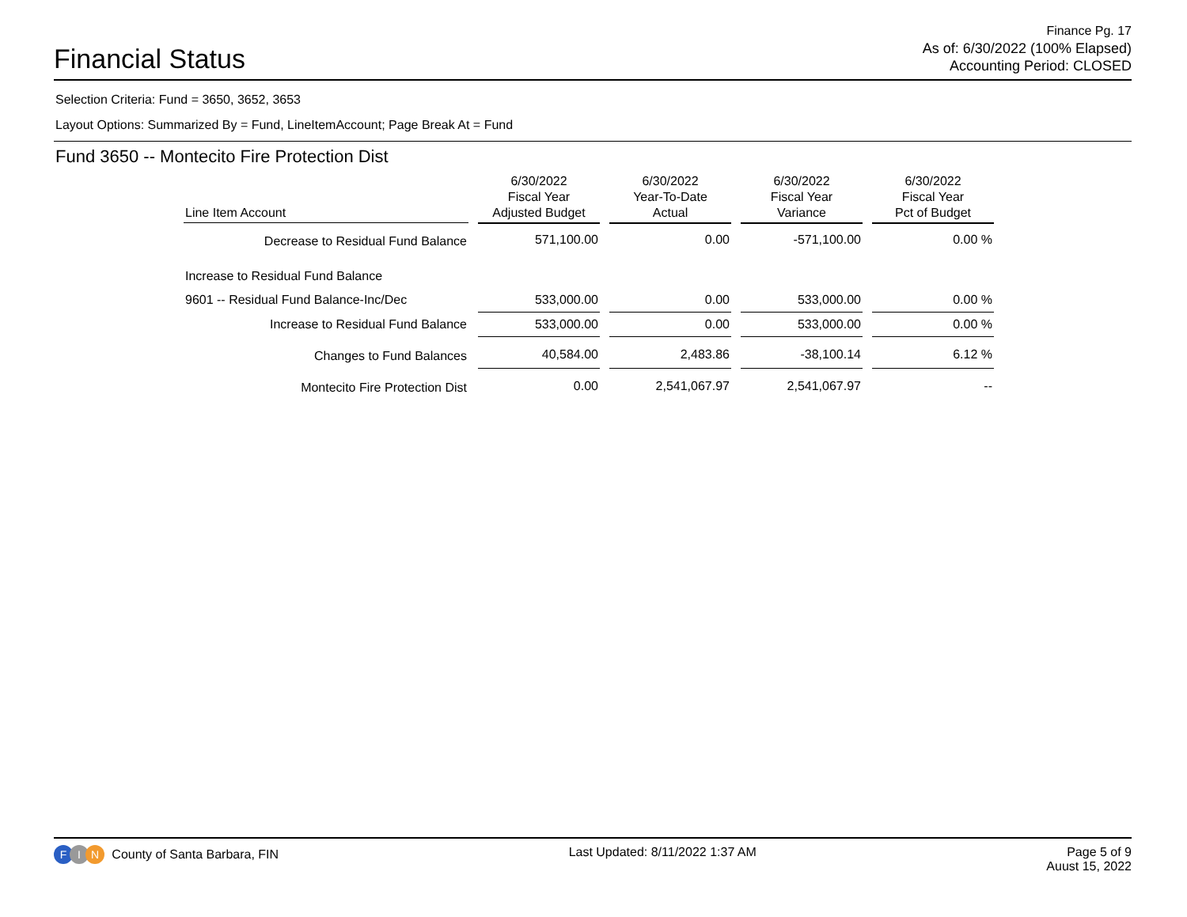Financial Status
Finance Pg. 17
As of: 6/30/2022 (100% Elapsed)
Accounting Period: CLOSED
Selection Criteria: Fund = 3650, 3652, 3653
Layout Options: Summarized By = Fund, LineItemAccount; Page Break At = Fund
Fund 3650 -- Montecito Fire Protection Dist
| Line Item Account | 6/30/2022 Fiscal Year Adjusted Budget | 6/30/2022 Year-To-Date Actual | 6/30/2022 Fiscal Year Variance | 6/30/2022 Fiscal Year Pct of Budget |
| --- | --- | --- | --- | --- |
| Decrease to Residual Fund Balance | 571,100.00 | 0.00 | -571,100.00 | 0.00 % |
| Increase to Residual Fund Balance | | | | |
| 9601 -- Residual Fund Balance-Inc/Dec | 533,000.00 | 0.00 | 533,000.00 | 0.00 % |
| Increase to Residual Fund Balance | 533,000.00 | 0.00 | 533,000.00 | 0.00 % |
| Changes to Fund Balances | 40,584.00 | 2,483.86 | -38,100.14 | 6.12 % |
| Montecito Fire Protection Dist | 0.00 | 2,541,067.97 | 2,541,067.97 | -- |
F I N County of Santa Barbara, FIN
Last Updated: 8/11/2022 1:37 AM
Page 5 of 9
Auust 15, 2022